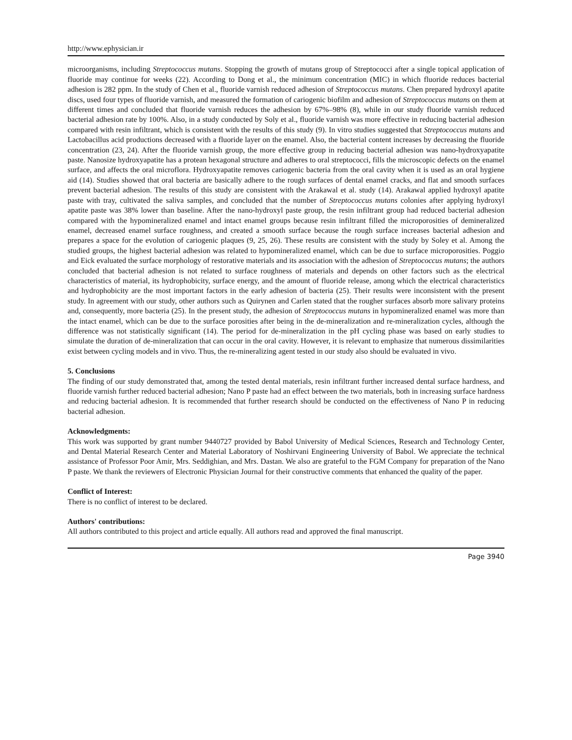http://www.ephysician.ir
microorganisms, including Streptococcus mutans. Stopping the growth of mutans group of Streptococci after a single topical application of fluoride may continue for weeks (22). According to Dong et al., the minimum concentration (MIC) in which fluoride reduces bacterial adhesion is 282 ppm. In the study of Chen et al., fluoride varnish reduced adhesion of Streptococcus mutans. Chen prepared hydroxyl apatite discs, used four types of fluoride varnish, and measured the formation of cariogenic biofilm and adhesion of Streptococcus mutans on them at different times and concluded that fluoride varnish reduces the adhesion by 67%–98% (8), while in our study fluoride varnish reduced bacterial adhesion rate by 100%. Also, in a study conducted by Soly et al., fluoride varnish was more effective in reducing bacterial adhesion compared with resin infiltrant, which is consistent with the results of this study (9). In vitro studies suggested that Streptococcus mutans and Lactobacillus acid productions decreased with a fluoride layer on the enamel. Also, the bacterial content increases by decreasing the fluoride concentration (23, 24). After the fluoride varnish group, the more effective group in reducing bacterial adhesion was nano-hydroxyapatite paste. Nanosize hydroxyapatite has a protean hexagonal structure and adheres to oral streptococci, fills the microscopic defects on the enamel surface, and affects the oral microflora. Hydroxyapatite removes cariogenic bacteria from the oral cavity when it is used as an oral hygiene aid (14). Studies showed that oral bacteria are basically adhere to the rough surfaces of dental enamel cracks, and flat and smooth surfaces prevent bacterial adhesion. The results of this study are consistent with the Arakawal et al. study (14). Arakawal applied hydroxyl apatite paste with tray, cultivated the saliva samples, and concluded that the number of Streptococcus mutans colonies after applying hydroxyl apatite paste was 38% lower than baseline. After the nano-hydroxyl paste group, the resin infiltrant group had reduced bacterial adhesion compared with the hypomineralized enamel and intact enamel groups because resin infiltrant filled the microporosities of demineralized enamel, decreased enamel surface roughness, and created a smooth surface because the rough surface increases bacterial adhesion and prepares a space for the evolution of cariogenic plaques (9, 25, 26). These results are consistent with the study by Soley et al. Among the studied groups, the highest bacterial adhesion was related to hypomineralized enamel, which can be due to surface microporosities. Poggio and Eick evaluated the surface morphology of restorative materials and its association with the adhesion of Streptococcus mutans; the authors concluded that bacterial adhesion is not related to surface roughness of materials and depends on other factors such as the electrical characteristics of material, its hydrophobicity, surface energy, and the amount of fluoride release, among which the electrical characteristics and hydrophobicity are the most important factors in the early adhesion of bacteria (25). Their results were inconsistent with the present study. In agreement with our study, other authors such as Quirynen and Carlen stated that the rougher surfaces absorb more salivary proteins and, consequently, more bacteria (25). In the present study, the adhesion of Streptococcus mutans in hypomineralized enamel was more than the intact enamel, which can be due to the surface porosities after being in the de-mineralization and re-mineralization cycles, although the difference was not statistically significant (14). The period for de-mineralization in the pH cycling phase was based on early studies to simulate the duration of de-mineralization that can occur in the oral cavity. However, it is relevant to emphasize that numerous dissimilarities exist between cycling models and in vivo. Thus, the re-mineralizing agent tested in our study also should be evaluated in vivo.
5. Conclusions
The finding of our study demonstrated that, among the tested dental materials, resin infiltrant further increased dental surface hardness, and fluoride varnish further reduced bacterial adhesion; Nano P paste had an effect between the two materials, both in increasing surface hardness and reducing bacterial adhesion. It is recommended that further research should be conducted on the effectiveness of Nano P in reducing bacterial adhesion.
Acknowledgments:
This work was supported by grant number 9440727 provided by Babol University of Medical Sciences, Research and Technology Center, and Dental Material Research Center and Material Laboratory of Noshirvani Engineering University of Babol. We appreciate the technical assistance of Professor Poor Amir, Mrs. Seddighian, and Mrs. Dastan. We also are grateful to the FGM Company for preparation of the Nano P paste. We thank the reviewers of Electronic Physician Journal for their constructive comments that enhanced the quality of the paper.
Conflict of Interest:
There is no conflict of interest to be declared.
Authors' contributions:
All authors contributed to this project and article equally. All authors read and approved the final manuscript.
Page 3940